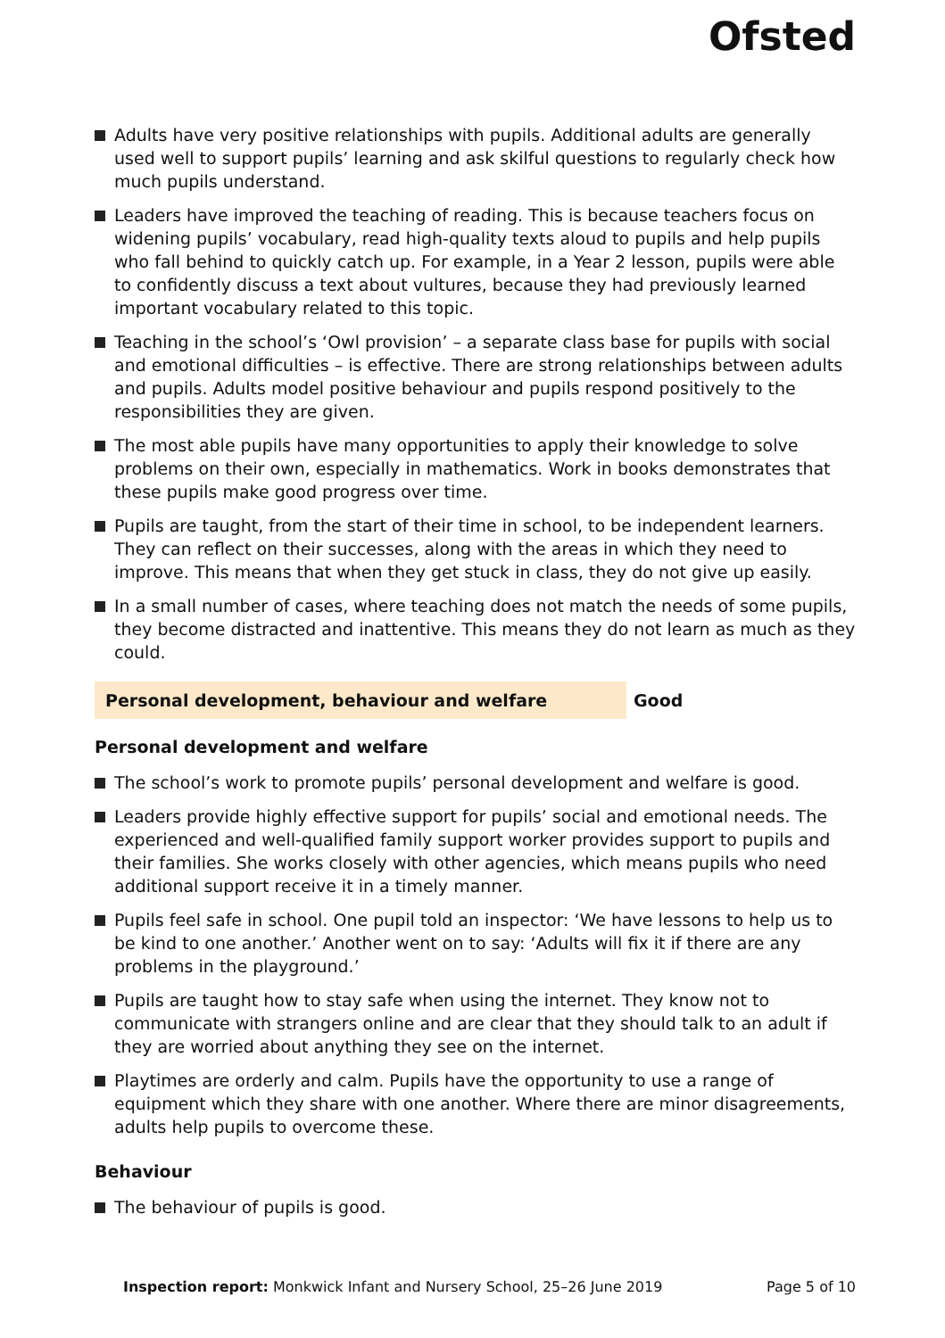Ofsted
Adults have very positive relationships with pupils. Additional adults are generally used well to support pupils’ learning and ask skilful questions to regularly check how much pupils understand.
Leaders have improved the teaching of reading. This is because teachers focus on widening pupils’ vocabulary, read high-quality texts aloud to pupils and help pupils who fall behind to quickly catch up. For example, in a Year 2 lesson, pupils were able to confidently discuss a text about vultures, because they had previously learned important vocabulary related to this topic.
Teaching in the school’s ‘Owl provision’ – a separate class base for pupils with social and emotional difficulties – is effective. There are strong relationships between adults and pupils. Adults model positive behaviour and pupils respond positively to the responsibilities they are given.
The most able pupils have many opportunities to apply their knowledge to solve problems on their own, especially in mathematics. Work in books demonstrates that these pupils make good progress over time.
Pupils are taught, from the start of their time in school, to be independent learners. They can reflect on their successes, along with the areas in which they need to improve. This means that when they get stuck in class, they do not give up easily.
In a small number of cases, where teaching does not match the needs of some pupils, they become distracted and inattentive. This means they do not learn as much as they could.
Personal development, behaviour and welfare Good
Personal development and welfare
The school’s work to promote pupils’ personal development and welfare is good.
Leaders provide highly effective support for pupils’ social and emotional needs. The experienced and well-qualified family support worker provides support to pupils and their families. She works closely with other agencies, which means pupils who need additional support receive it in a timely manner.
Pupils feel safe in school. One pupil told an inspector: ‘We have lessons to help us to be kind to one another.’ Another went on to say: ‘Adults will fix it if there are any problems in the playground.’
Pupils are taught how to stay safe when using the internet. They know not to communicate with strangers online and are clear that they should talk to an adult if they are worried about anything they see on the internet.
Playtimes are orderly and calm. Pupils have the opportunity to use a range of equipment which they share with one another. Where there are minor disagreements, adults help pupils to overcome these.
Behaviour
The behaviour of pupils is good.
Inspection report: Monkwick Infant and Nursery School, 25–26 June 2019 Page 5 of 10